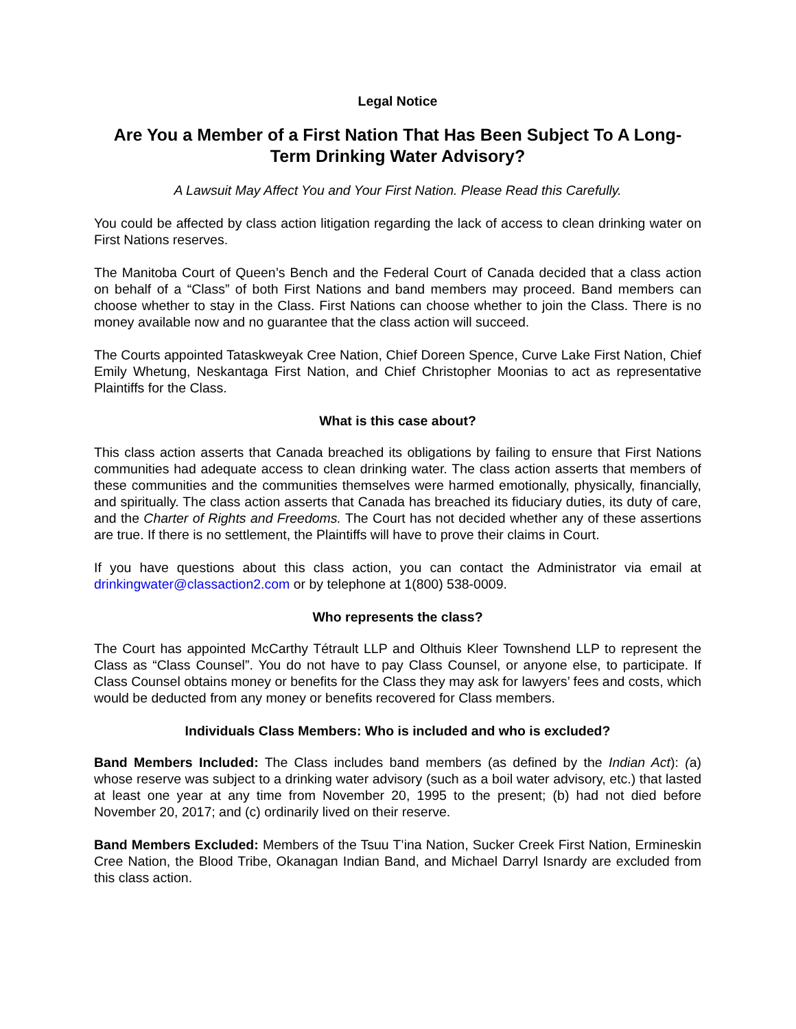Legal Notice
Are You a Member of a First Nation That Has Been Subject To A Long-Term Drinking Water Advisory?
A Lawsuit May Affect You and Your First Nation. Please Read this Carefully.
You could be affected by class action litigation regarding the lack of access to clean drinking water on First Nations reserves.
The Manitoba Court of Queen’s Bench and the Federal Court of Canada decided that a class action on behalf of a “Class” of both First Nations and band members may proceed. Band members can choose whether to stay in the Class. First Nations can choose whether to join the Class. There is no money available now and no guarantee that the class action will succeed.
The Courts appointed Tataskweyak Cree Nation, Chief Doreen Spence, Curve Lake First Nation, Chief Emily Whetung, Neskantaga First Nation, and Chief Christopher Moonias to act as representative Plaintiffs for the Class.
What is this case about?
This class action asserts that Canada breached its obligations by failing to ensure that First Nations communities had adequate access to clean drinking water. The class action asserts that members of these communities and the communities themselves were harmed emotionally, physically, financially, and spiritually. The class action asserts that Canada has breached its fiduciary duties, its duty of care, and the Charter of Rights and Freedoms. The Court has not decided whether any of these assertions are true. If there is no settlement, the Plaintiffs will have to prove their claims in Court.
If you have questions about this class action, you can contact the Administrator via email at drinkingwater@classaction2.com or by telephone at 1(800) 538-0009.
Who represents the class?
The Court has appointed McCarthy Tétrault LLP and Olthuis Kleer Townshend LLP to represent the Class as “Class Counsel”. You do not have to pay Class Counsel, or anyone else, to participate. If Class Counsel obtains money or benefits for the Class they may ask for lawyers’ fees and costs, which would be deducted from any money or benefits recovered for Class members.
Individuals Class Members: Who is included and who is excluded?
Band Members Included: The Class includes band members (as defined by the Indian Act): (a) whose reserve was subject to a drinking water advisory (such as a boil water advisory, etc.) that lasted at least one year at any time from November 20, 1995 to the present; (b) had not died before November 20, 2017; and (c) ordinarily lived on their reserve.
Band Members Excluded: Members of the Tsuu T’ina Nation, Sucker Creek First Nation, Ermineskin Cree Nation, the Blood Tribe, Okanagan Indian Band, and Michael Darryl Isnardy are excluded from this class action.